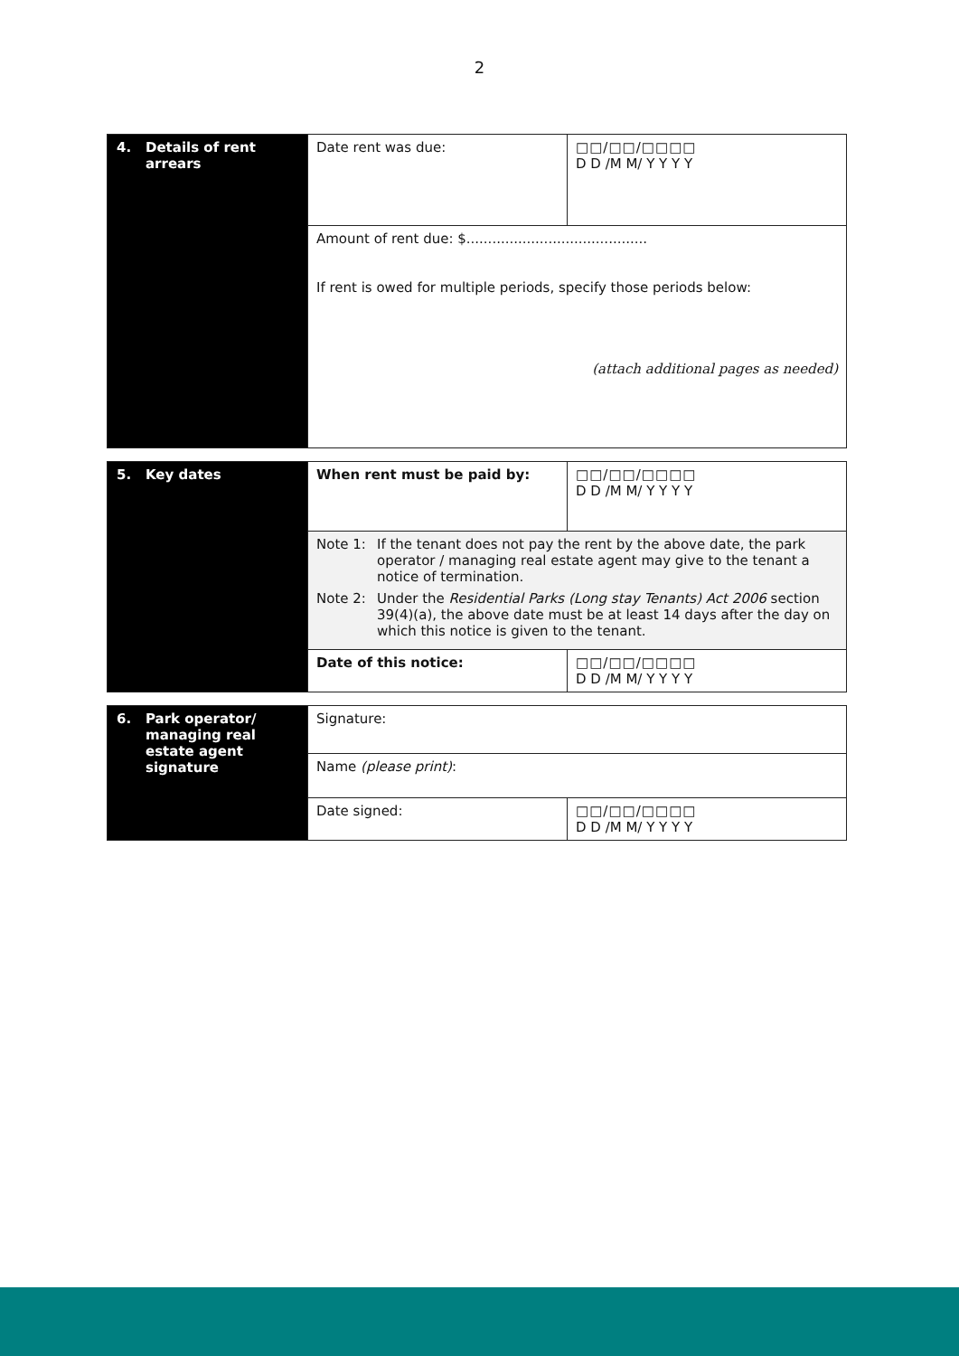2
| 4. Details of rent arrears | Date rent was due: | □□/□□/□□□□ D D /M M/ Y Y Y Y |
| | Amount of rent due: $.......................................... If rent is owed for multiple periods, specify those periods below: (attach additional pages as needed) | |
| 5. Key dates | When rent must be paid by: | □□/□□/□□□□ D D /M M/ Y Y Y Y |
| | Note 1: If the tenant does not pay the rent by the above date, the park operator / managing real estate agent may give to the tenant a notice of termination. Note 2: Under the Residential Parks (Long stay Tenants) Act 2006 section 39(4)(a), the above date must be at least 14 days after the day on which this notice is given to the tenant. | |
| | Date of this notice: | □□/□□/□□□□ D D /M M/ Y Y Y Y |
| 6. Park operator/ managing real estate agent signature | Signature: | |
| | Name (please print) : | |
| | Date signed: | □□/□□/□□□□ D D /M M/ Y Y Y Y |